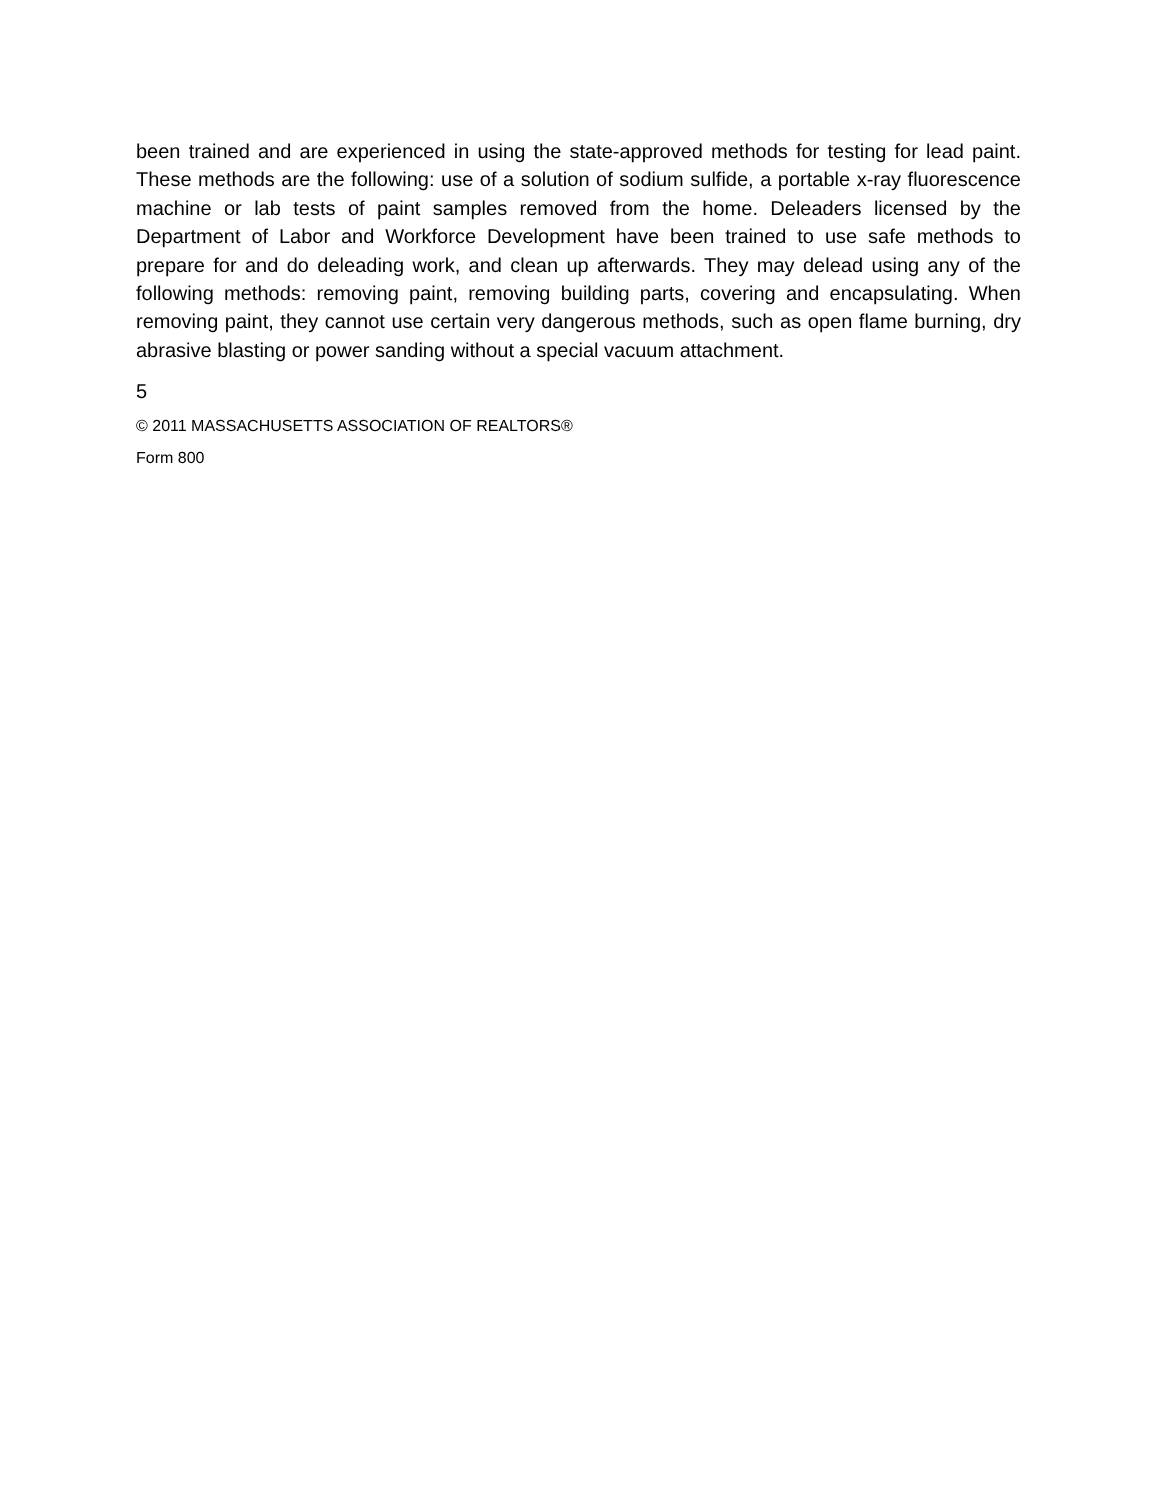been trained and are experienced in using the state-approved methods for testing for lead paint. These methods are the following: use of a solution of sodium sulfide, a portable x-ray fluorescence machine or lab tests of paint samples removed from the home. Deleaders licensed by the Department of Labor and Workforce Development have been trained to use safe methods to prepare for and do deleading work, and clean up afterwards. They may delead using any of the following methods: removing paint, removing building parts, covering and encapsulating. When removing paint, they cannot use certain very dangerous methods, such as open flame burning, dry abrasive blasting or power sanding without a special vacuum attachment.
5
© 2011 MASSACHUSETTS ASSOCIATION OF REALTORS®
Form 800